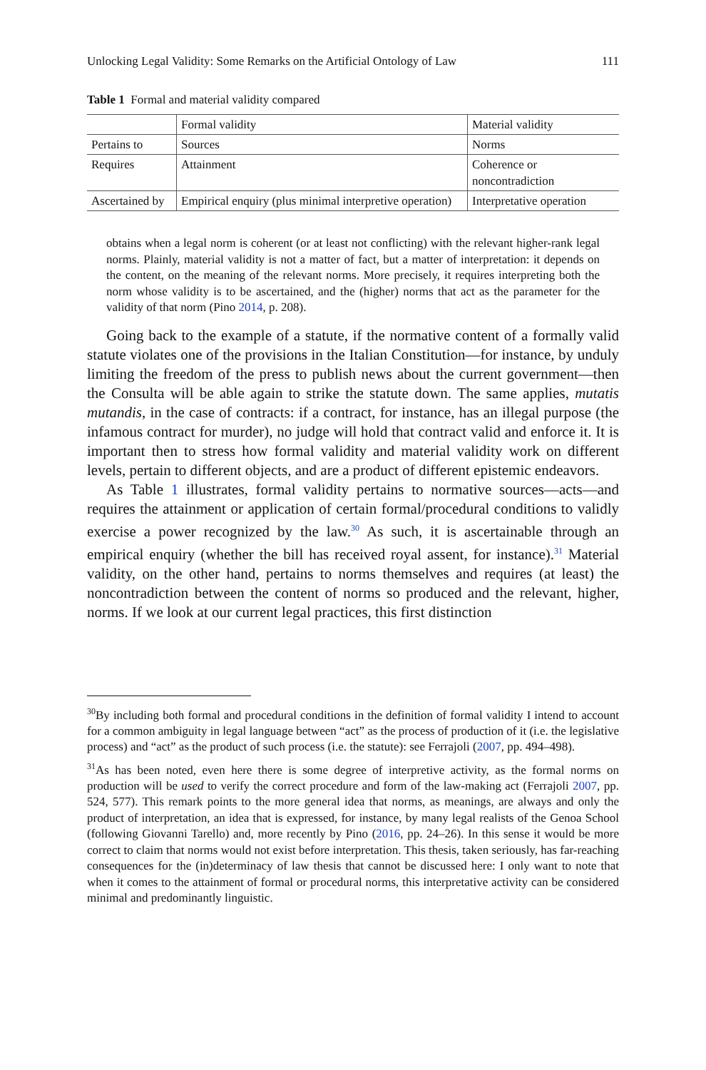Unlocking Legal Validity: Some Remarks on the Artificial Ontology of Law 111
Table 1 Formal and material validity compared
| | Formal validity | Material validity |
| --- | --- | --- |
| Pertains to | Sources | Norms |
| Requires | Attainment | Coherence or noncontradiction |
| Ascertained by | Empirical enquiry (plus minimal interpretive operation) | Interpretative operation |
obtains when a legal norm is coherent (or at least not conflicting) with the relevant higher-rank legal norms. Plainly, material validity is not a matter of fact, but a matter of interpretation: it depends on the content, on the meaning of the relevant norms. More precisely, it requires interpreting both the norm whose validity is to be ascertained, and the (higher) norms that act as the parameter for the validity of that norm (Pino 2014, p. 208).
Going back to the example of a statute, if the normative content of a formally valid statute violates one of the provisions in the Italian Constitution—for instance, by unduly limiting the freedom of the press to publish news about the current government—then the Consulta will be able again to strike the statute down. The same applies, mutatis mutandis, in the case of contracts: if a contract, for instance, has an illegal purpose (the infamous contract for murder), no judge will hold that contract valid and enforce it. It is important then to stress how formal validity and material validity work on different levels, pertain to different objects, and are a product of different epistemic endeavors.
As Table 1 illustrates, formal validity pertains to normative sources—acts—and requires the attainment or application of certain formal/procedural conditions to validly exercise a power recognized by the law.<sup>30</sup> As such, it is ascertainable through an empirical enquiry (whether the bill has received royal assent, for instance).<sup>31</sup> Material validity, on the other hand, pertains to norms themselves and requires (at least) the noncontradiction between the content of norms so produced and the relevant, higher, norms. If we look at our current legal practices, this first distinction
<sup>30</sup> By including both formal and procedural conditions in the definition of formal validity I intend to account for a common ambiguity in legal language between “act” as the process of production of it (i.e. the legislative process) and “act” as the product of such process (i.e. the statute): see Ferrajoli (2007, pp. 494–498).
<sup>31</sup> As has been noted, even here there is some degree of interpretive activity, as the formal norms on production will be used to verify the correct procedure and form of the law-making act (Ferrajoli 2007, pp. 524, 577). This remark points to the more general idea that norms, as meanings, are always and only the product of interpretation, an idea that is expressed, for instance, by many legal realists of the Genoa School (following Giovanni Tarello) and, more recently by Pino (2016, pp. 24–26). In this sense it would be more correct to claim that norms would not exist before interpretation. This thesis, taken seriously, has far-reaching consequences for the (in)determinacy of law thesis that cannot be discussed here: I only want to note that when it comes to the attainment of formal or procedural norms, this interpretative activity can be considered minimal and predominantly linguistic.